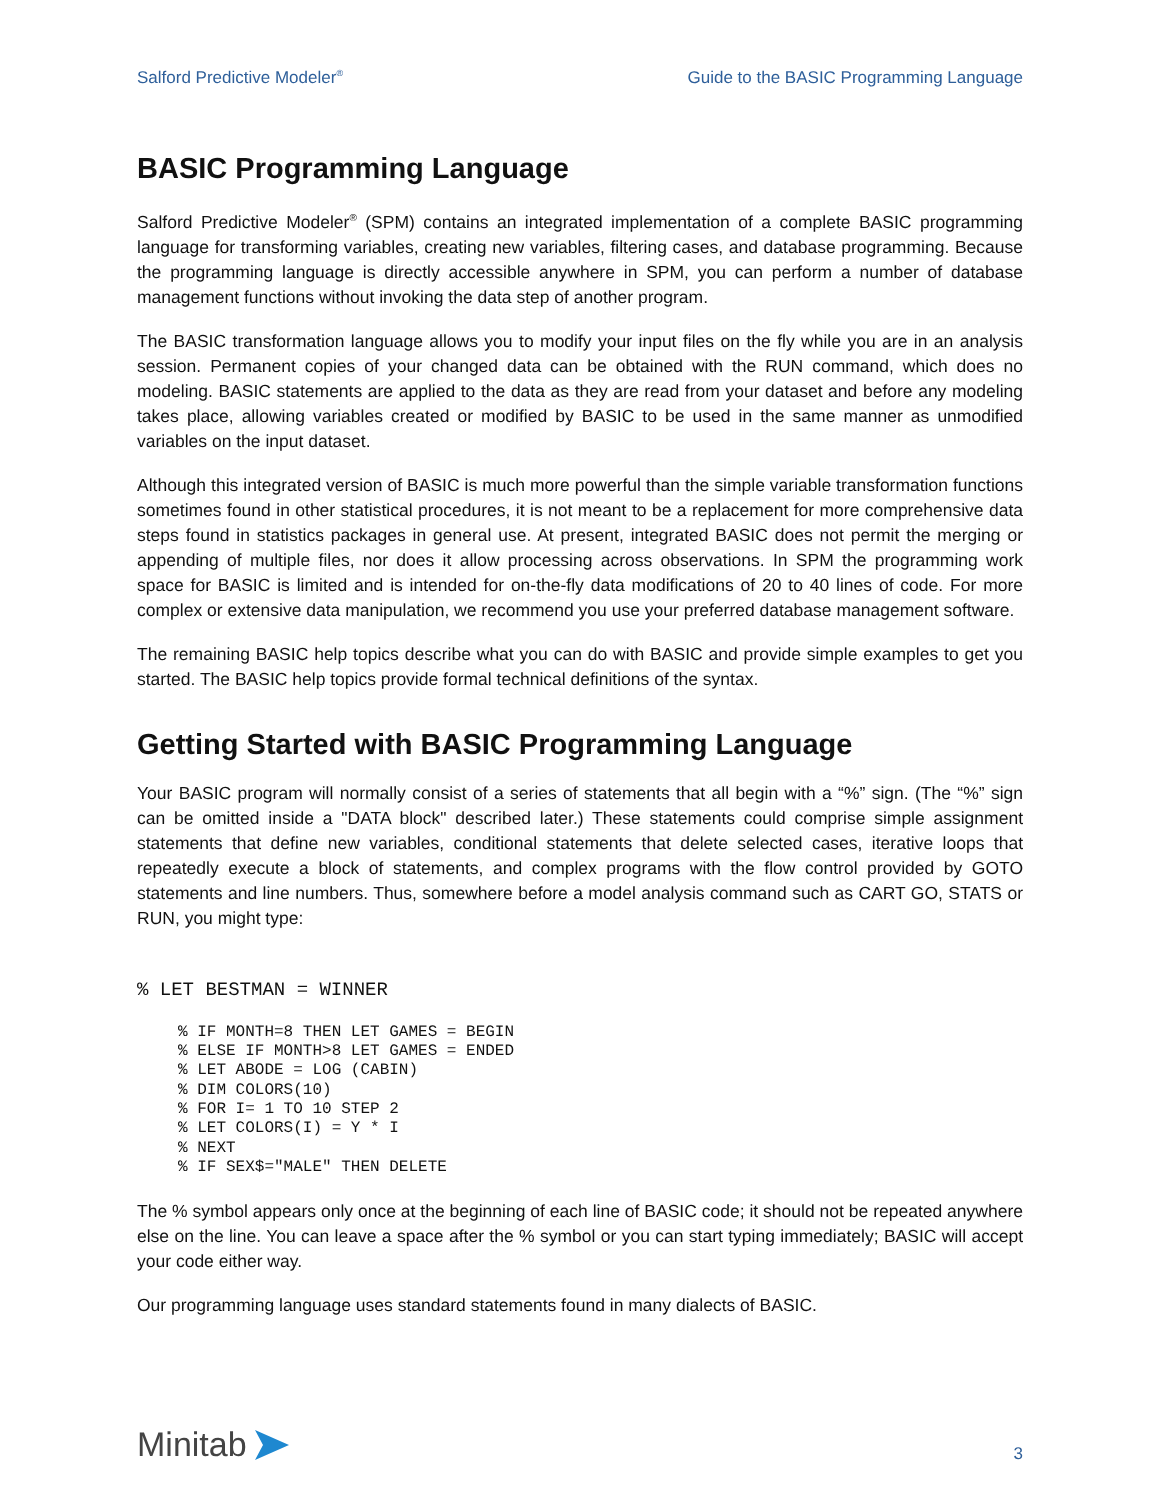Salford Predictive Modeler<sup>®</sup> Guide to the BASIC Programming Language
BASIC Programming Language
Salford Predictive Modeler<sup>®</sup> (SPM) contains an integrated implementation of a complete BASIC programming language for transforming variables, creating new variables, filtering cases, and database programming. Because the programming language is directly accessible anywhere in SPM, you can perform a number of database management functions without invoking the data step of another program.
The BASIC transformation language allows you to modify your input files on the fly while you are in an analysis session. Permanent copies of your changed data can be obtained with the RUN command, which does no modeling. BASIC statements are applied to the data as they are read from your dataset and before any modeling takes place, allowing variables created or modified by BASIC to be used in the same manner as unmodified variables on the input dataset.
Although this integrated version of BASIC is much more powerful than the simple variable transformation functions sometimes found in other statistical procedures, it is not meant to be a replacement for more comprehensive data steps found in statistics packages in general use. At present, integrated BASIC does not permit the merging or appending of multiple files, nor does it allow processing across observations. In SPM the programming work space for BASIC is limited and is intended for on-the-fly data modifications of 20 to 40 lines of code. For more complex or extensive data manipulation, we recommend you use your preferred database management software.
The remaining BASIC help topics describe what you can do with BASIC and provide simple examples to get you started. The BASIC help topics provide formal technical definitions of the syntax.
Getting Started with BASIC Programming Language
Your BASIC program will normally consist of a series of statements that all begin with a “%” sign. (The “%” sign can be omitted inside a "DATA block" described later.) These statements could comprise simple assignment statements that define new variables, conditional statements that delete selected cases, iterative loops that repeatedly execute a block of statements, and complex programs with the flow control provided by GOTO statements and line numbers. Thus, somewhere before a model analysis command such as CART GO, STATS or RUN, you might type:
% LET BESTMAN = WINNER
% IF MONTH=8 THEN LET GAMES = BEGIN
% ELSE IF MONTH>8 LET GAMES = ENDED
% LET ABODE = LOG (CABIN)
% DIM COLORS(10)
% FOR I= 1 TO 10 STEP 2
% LET COLORS(I) = Y * I
% NEXT
% IF SEX$="MALE" THEN DELETE
The % symbol appears only once at the beginning of each line of BASIC code; it should not be repeated anywhere else on the line. You can leave a space after the % symbol or you can start typing immediately; BASIC will accept your code either way.
Our programming language uses standard statements found in many dialects of BASIC.
Minitab
3